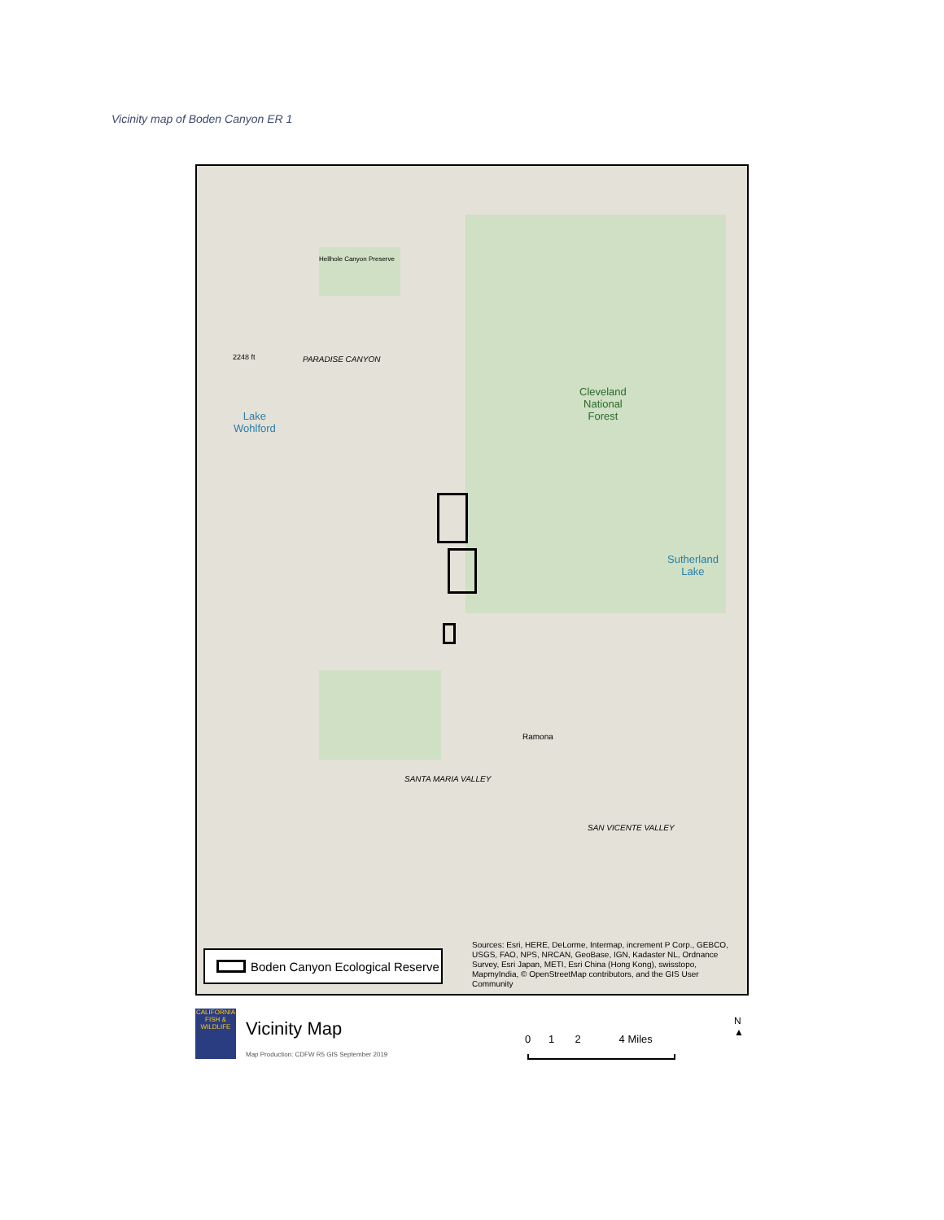Vicinity map of Boden Canyon ER 1
Hellhole Canyon Preserve
PARADISE CANYON
2248 ft
Cleveland
National
Forest
Lake
Wohlford
Sutherland
Lake
Ramona
SANTA MARIA VALLEY
SAN VICENTE VALLEY
Boden Canyon Ecological Reserve
Sources: Esri, HERE, DeLorme, Intermap, increment P Corp., GEBCO, USGS, FAO, NPS, NRCAN, GeoBase, IGN, Kadaster NL, Ordnance Survey, Esri Japan, METI, Esri China (Hong Kong), swisstopo, MapmyIndia, © OpenStreetMap contributors, and the GIS User Community
CALIFORNIA FISH & WILDLIFE
Vicinity Map
Map Production: CDFW R5 GIS September 2019
0 1 2 4 Miles
N
▲